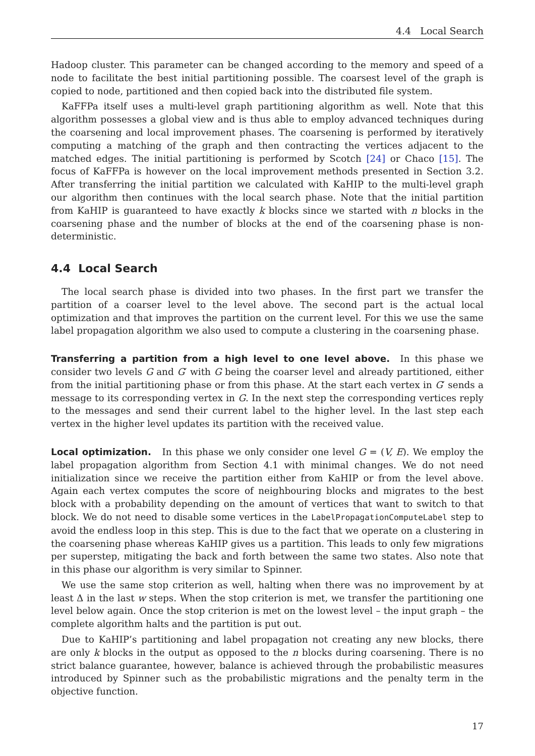4.4 Local Search
Hadoop cluster. This parameter can be changed according to the memory and speed of a node to facilitate the best initial partitioning possible. The coarsest level of the graph is copied to node, partitioned and then copied back into the distributed file system.
KaFFPa itself uses a multi-level graph partitioning algorithm as well. Note that this algorithm possesses a global view and is thus able to employ advanced techniques during the coarsening and local improvement phases. The coarsening is performed by iteratively computing a matching of the graph and then contracting the vertices adjacent to the matched edges. The initial partitioning is performed by Scotch [24] or Chaco [15]. The focus of KaFFPa is however on the local improvement methods presented in Section 3.2. After transferring the initial partition we calculated with KaHIP to the multi-level graph our algorithm then continues with the local search phase. Note that the initial partition from KaHIP is guaranteed to have exactly k blocks since we started with n blocks in the coarsening phase and the number of blocks at the end of the coarsening phase is non-deterministic.
4.4 Local Search
The local search phase is divided into two phases. In the first part we transfer the partition of a coarser level to the level above. The second part is the actual local optimization and that improves the partition on the current level. For this we use the same label propagation algorithm we also used to compute a clustering in the coarsening phase.
Transferring a partition from a high level to one level above. In this phase we consider two levels G and G′ with G being the coarser level and already partitioned, either from the initial partitioning phase or from this phase. At the start each vertex in G′ sends a message to its corresponding vertex in G. In the next step the corresponding vertices reply to the messages and send their current label to the higher level. In the last step each vertex in the higher level updates its partition with the received value.
Local optimization. In this phase we only consider one level G = (V, E). We employ the label propagation algorithm from Section 4.1 with minimal changes. We do not need initialization since we receive the partition either from KaHIP or from the level above. Again each vertex computes the score of neighbouring blocks and migrates to the best block with a probability depending on the amount of vertices that want to switch to that block. We do not need to disable some vertices in the LabelPropagationComputeLabel step to avoid the endless loop in this step. This is due to the fact that we operate on a clustering in the coarsening phase whereas KaHIP gives us a partition. This leads to only few migrations per superstep, mitigating the back and forth between the same two states. Also note that in this phase our algorithm is very similar to Spinner.
We use the same stop criterion as well, halting when there was no improvement by at least Δ in the last w steps. When the stop criterion is met, we transfer the partitioning one level below again. Once the stop criterion is met on the lowest level – the input graph – the complete algorithm halts and the partition is put out.
Due to KaHIP’s partitioning and label propagation not creating any new blocks, there are only k blocks in the output as opposed to the n blocks during coarsening. There is no strict balance guarantee, however, balance is achieved through the probabilistic measures introduced by Spinner such as the probabilistic migrations and the penalty term in the objective function.
17